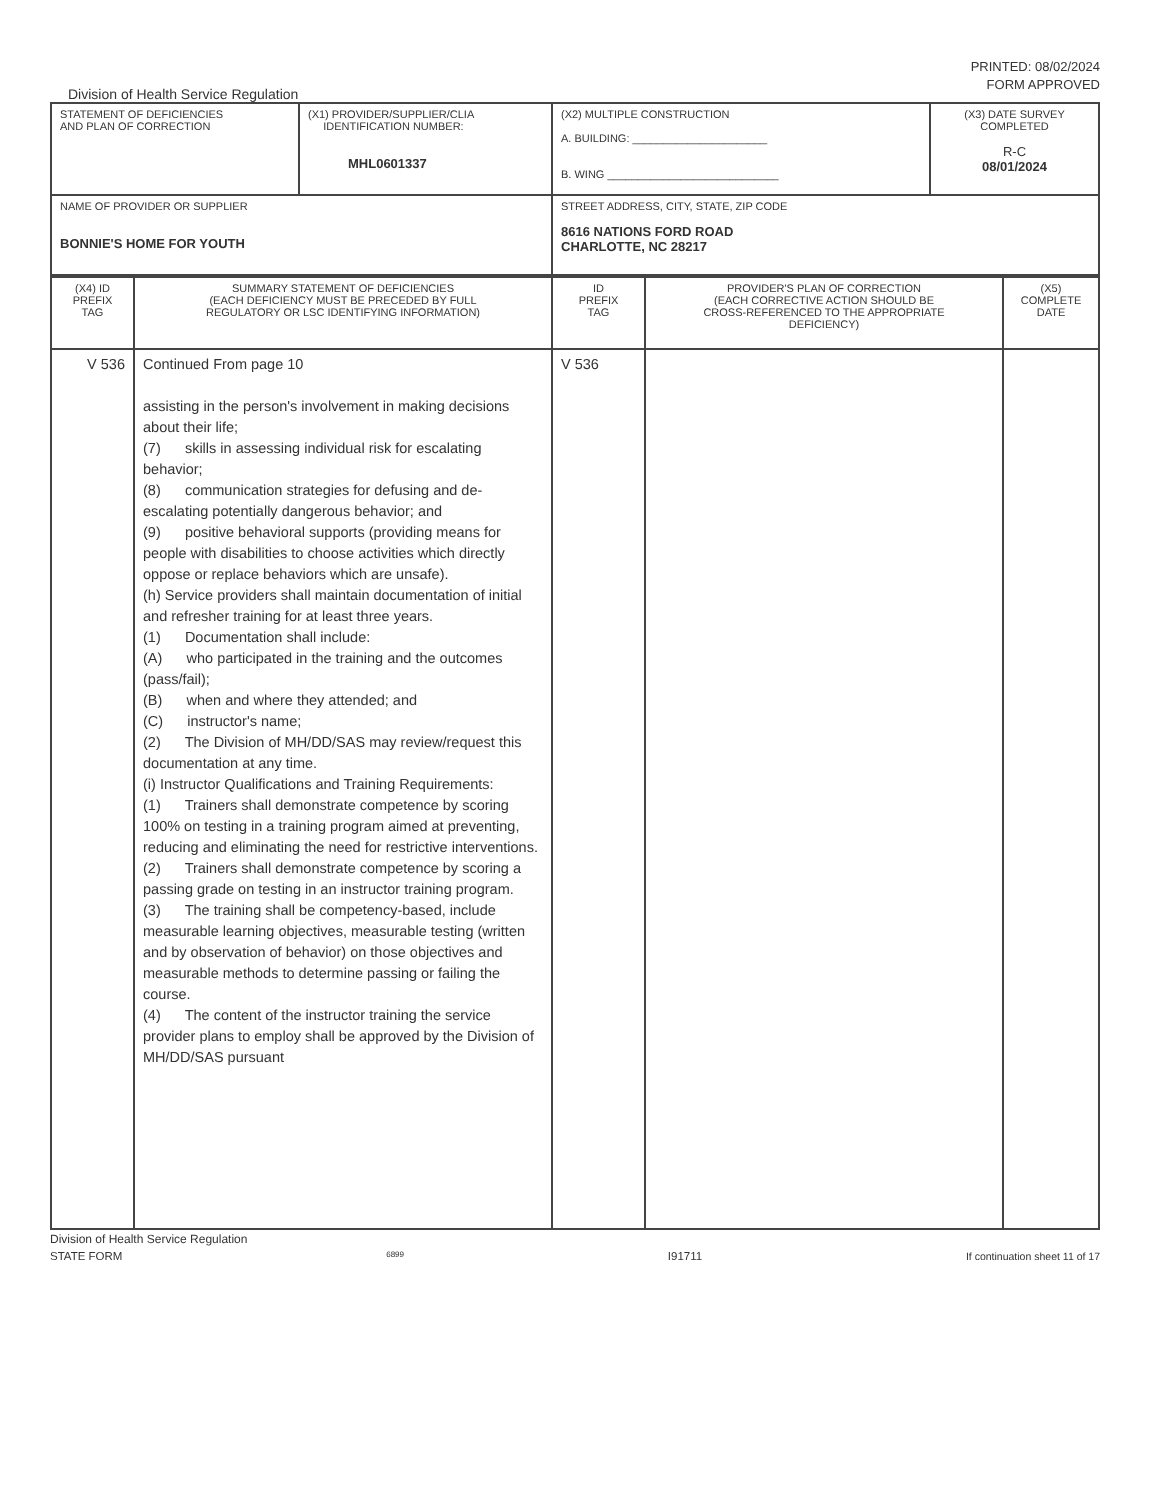PRINTED: 08/02/2024
FORM APPROVED
Division of Health Service Regulation
| STATEMENT OF DEFICIENCIES AND PLAN OF CORRECTION | (X1) PROVIDER/SUPPLIER/CLIA IDENTIFICATION NUMBER: MHL0601337 | (X2) MULTIPLE CONSTRUCTION A. BUILDING: ______________________ B. WING ____________________________ | (X3) DATE SURVEY COMPLETED R-C 08/01/2024 |
| NAME OF PROVIDER OR SUPPLIER BONNIE'S HOME FOR YOUTH | | STREET ADDRESS, CITY, STATE, ZIP CODE 8616 NATIONS FORD ROAD CHARLOTTE, NC 28217 | |
| (X4) ID PREFIX TAG | SUMMARY STATEMENT OF DEFICIENCIES (EACH DEFICIENCY MUST BE PRECEDED BY FULL REGULATORY OR LSC IDENTIFYING INFORMATION) | ID PREFIX TAG | PROVIDER'S PLAN OF CORRECTION (EACH CORRECTIVE ACTION SHOULD BE CROSS-REFERENCED TO THE APPROPRIATE DEFICIENCY) | (X5) COMPLETE DATE |
| V 536 | Continued From page 10 assisting in the person's involvement in making decisions about their life; (7) skills in assessing individual risk for escalating behavior; (8) communication strategies for defusing and de-escalating potentially dangerous behavior; and (9) positive behavioral supports (providing means for people with disabilities to choose activities which directly oppose or replace behaviors which are unsafe). (h) Service providers shall maintain documentation of initial and refresher training for at least three years. (1) Documentation shall include: (A) who participated in the training and the outcomes (pass/fail); (B) when and where they attended; and (C) instructor's name; (2) The Division of MH/DD/SAS may review/request this documentation at any time. (i) Instructor Qualifications and Training Requirements: (1) Trainers shall demonstrate competence by scoring 100% on testing in a training program aimed at preventing, reducing and eliminating the need for restrictive interventions. (2) Trainers shall demonstrate competence by scoring a passing grade on testing in an instructor training program. (3) The training shall be competency-based, include measurable learning objectives, measurable testing (written and by observation of behavior) on those objectives and measurable methods to determine passing or failing the course. (4) The content of the instructor training the service provider plans to employ shall be approved by the Division of MH/DD/SAS pursuant | V 536 | | |
Division of Health Service Regulation
STATE FORM 6899 I91711 If continuation sheet 11 of 17